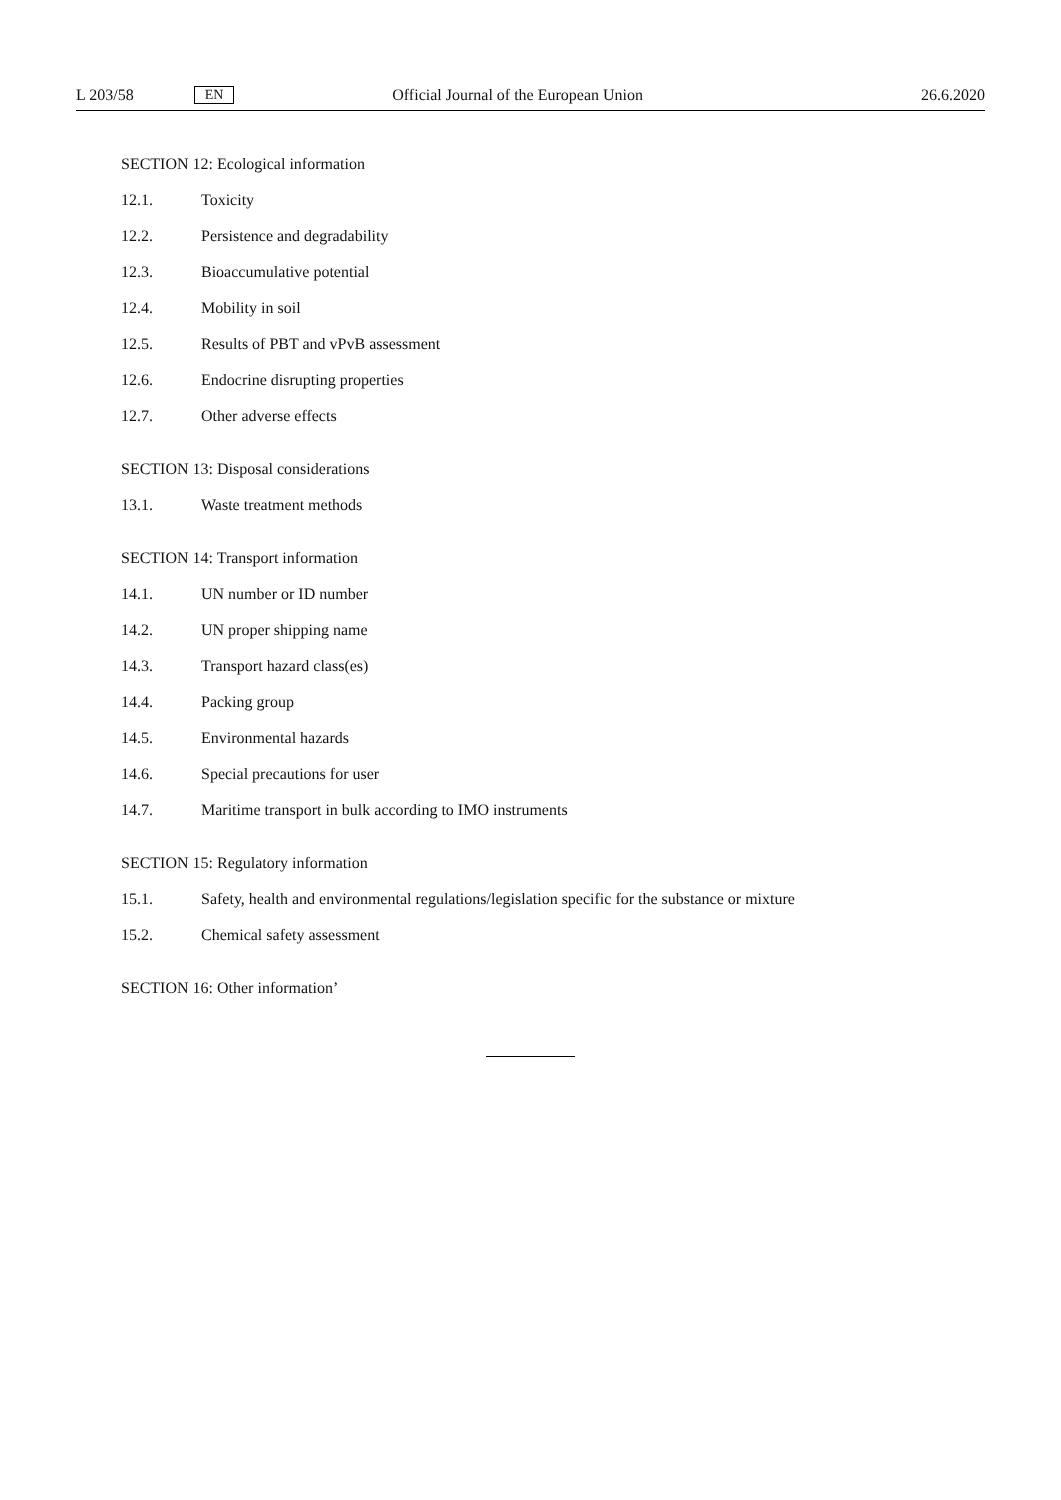L 203/58 EN Official Journal of the European Union 26.6.2020
SECTION 12: Ecological information
12.1. Toxicity
12.2. Persistence and degradability
12.3. Bioaccumulative potential
12.4. Mobility in soil
12.5. Results of PBT and vPvB assessment
12.6. Endocrine disrupting properties
12.7. Other adverse effects
SECTION 13: Disposal considerations
13.1. Waste treatment methods
SECTION 14: Transport information
14.1. UN number or ID number
14.2. UN proper shipping name
14.3. Transport hazard class(es)
14.4. Packing group
14.5. Environmental hazards
14.6. Special precautions for user
14.7. Maritime transport in bulk according to IMO instruments
SECTION 15: Regulatory information
15.1. Safety, health and environmental regulations/legislation specific for the substance or mixture
15.2. Chemical safety assessment
SECTION 16: Other information’